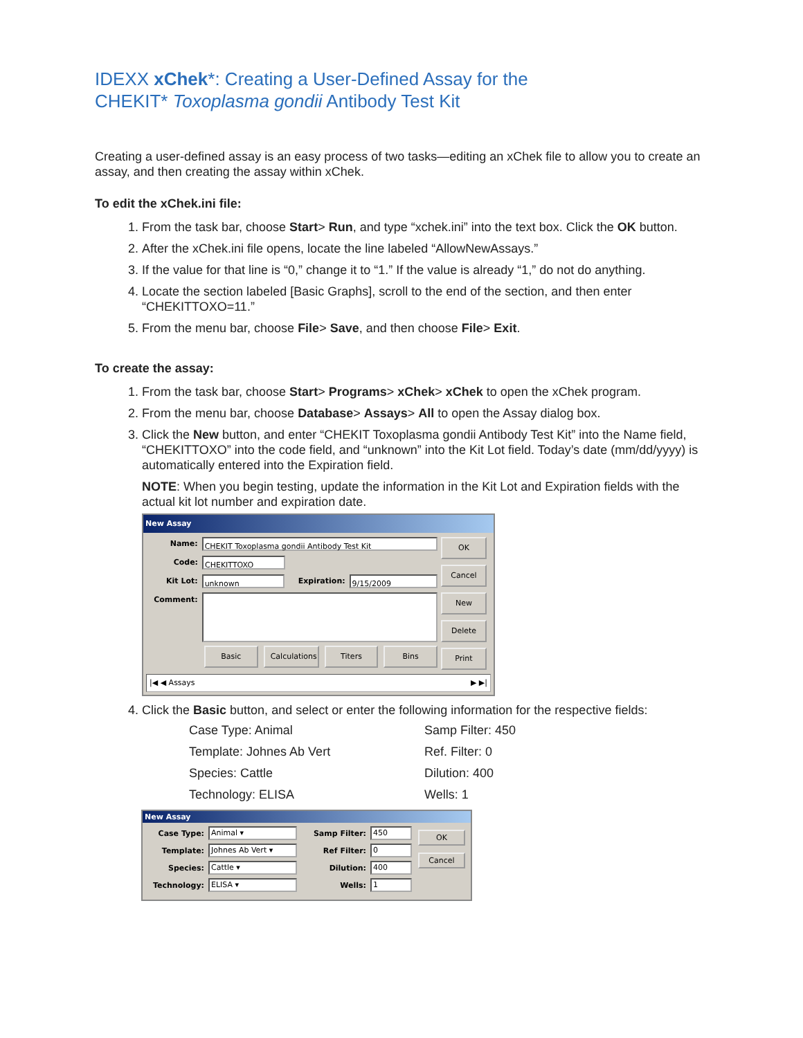IDEXX xChek*: Creating a User-Defined Assay for the
CHEKIT* Toxoplasma gondii Antibody Test Kit
Creating a user-defined assay is an easy process of two tasks—editing an xChek file to allow you to create an assay, and then creating the assay within xChek.
To edit the xChek.ini file:
1. From the task bar, choose Start> Run, and type “xchek.ini” into the text box. Click the OK button.
2. After the xChek.ini file opens, locate the line labeled “AllowNewAssays.”
3. If the value for that line is “0,” change it to “1.” If the value is already “1,” do not do anything.
4. Locate the section labeled [Basic Graphs], scroll to the end of the section, and then enter “CHEKITTOXO=11.”
5. From the menu bar, choose File> Save, and then choose File> Exit.
To create the assay:
1. From the task bar, choose Start> Programs> xChek> xChek to open the xChek program.
2. From the menu bar, choose Database> Assays> All to open the Assay dialog box.
3. Click the New button, and enter “CHEKIT Toxoplasma gondii Antibody Test Kit” into the Name field, “CHEKITTOXO” into the code field, and “unknown” into the Kit Lot field. Today’s date (mm/dd/yyyy) is automatically entered into the Expiration field.
NOTE: When you begin testing, update the information in the Kit Lot and Expiration fields with the actual kit lot number and expiration date.
New Assay
Name: CHEKIT Toxoplasma gondii Antibody Test Kit
Code: CHEKITTOXO
Kit Lot: unknown Expiration: 9/15/2009
Comment:
Basic Calculations Titers Bins
OK
Cancel
New
Delete
Print
|◀ ◀ Assays ▶ ▶|
4. Click the Basic button, and select or enter the following information for the respective fields:
Case Type: Animal
Samp Filter: 450
Template: Johnes Ab Vert
Ref. Filter: 0
Species: Cattle
Dilution: 400
Technology: ELISA
Wells: 1
New Assay
Case Type: Animal ▾
Template: Johnes Ab Vert ▾
Species: Cattle ▾
Technology: ELISA ▾
Samp Filter: 450
Ref Filter: 0
Dilution: 400
Wells: 1
OK
Cancel